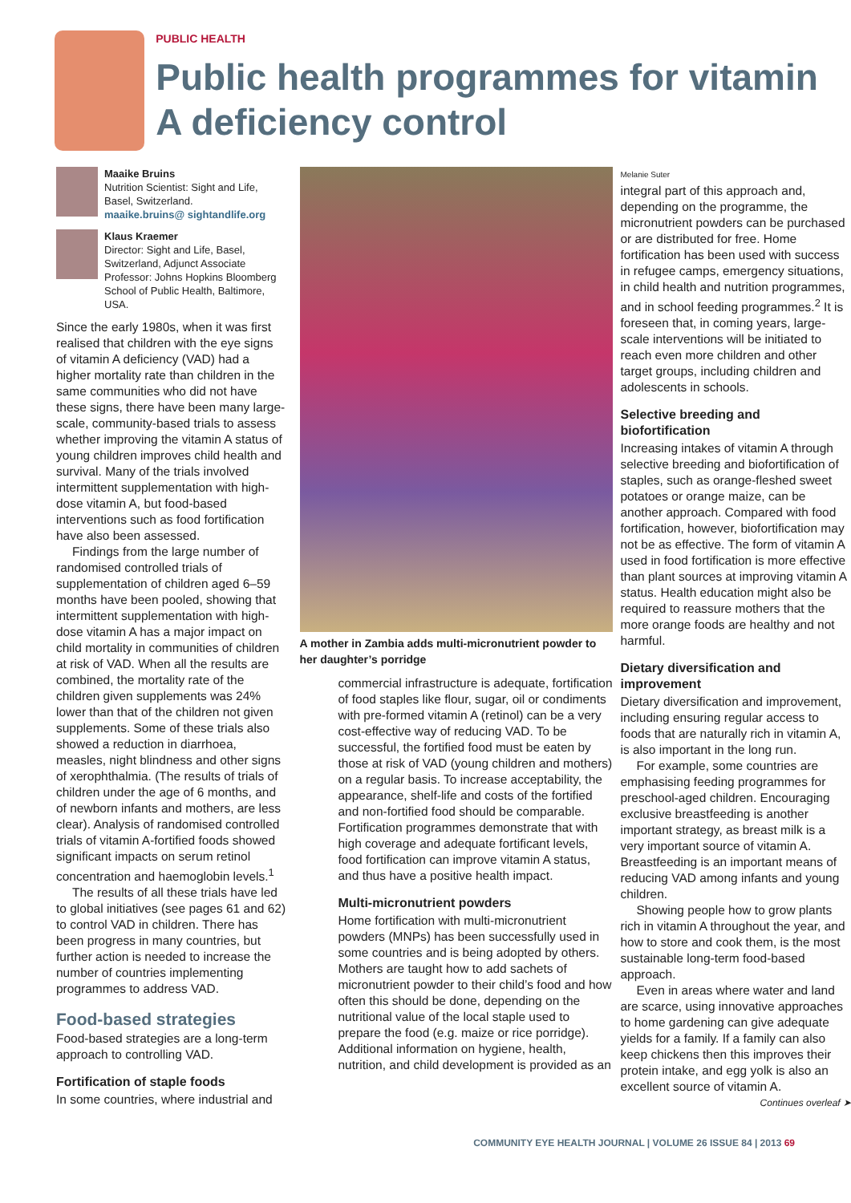PUBLIC HEALTH
Public health programmes for vitamin A deficiency control
Maaike Bruins
Nutrition Scientist: Sight and Life, Basel, Switzerland.
maaike.bruins@ sightandlife.org
Klaus Kraemer
Director: Sight and Life, Basel, Switzerland, Adjunct Associate Professor: Johns Hopkins Bloomberg School of Public Health, Baltimore, USA.
Since the early 1980s, when it was first realised that children with the eye signs of vitamin A deficiency (VAD) had a higher mortality rate than children in the same communities who did not have these signs, there have been many large-scale, community-based trials to assess whether improving the vitamin A status of young children improves child health and survival. Many of the trials involved intermittent supplementation with high-dose vitamin A, but food-based interventions such as food fortification have also been assessed.
Findings from the large number of randomised controlled trials of supplementation of children aged 6–59 months have been pooled, showing that intermittent supplementation with high-dose vitamin A has a major impact on child mortality in communities of children at risk of VAD. When all the results are combined, the mortality rate of the children given supplements was 24% lower than that of the children not given supplements. Some of these trials also showed a reduction in diarrhoea, measles, night blindness and other signs of xerophthalmia. (The results of trials of children under the age of 6 months, and of newborn infants and mothers, are less clear). Analysis of randomised controlled trials of vitamin A-fortified foods showed significant impacts on serum retinol concentration and haemoglobin levels.<sup>1</sup>
The results of all these trials have led to global initiatives (see pages 61 and 62) to control VAD in children. There has been progress in many countries, but further action is needed to increase the number of countries implementing programmes to address VAD.
Food-based strategies
Food-based strategies are a long-term approach to controlling VAD.
Fortification of staple foods
In some countries, where industrial and
A mother in Zambia adds multi-micronutrient powder to her daughter’s porridge
commercial infrastructure is adequate, fortification of food staples like flour, sugar, oil or condiments with pre-formed vitamin A (retinol) can be a very cost-effective way of reducing VAD. To be successful, the fortified food must be eaten by those at risk of VAD (young children and mothers) on a regular basis. To increase acceptability, the appearance, shelf-life and costs of the fortified and non-fortified food should be comparable. Fortification programmes demonstrate that with high coverage and adequate fortificant levels, food fortification can improve vitamin A status, and thus have a positive health impact.
Multi-micronutrient powders
Home fortification with multi-micronutrient powders (MNPs) has been successfully used in some countries and is being adopted by others. Mothers are taught how to add sachets of micronutrient powder to their child’s food and how often this should be done, depending on the nutritional value of the local staple used to prepare the food (e.g. maize or rice porridge). Additional information on hygiene, health, nutrition, and child development is provided as an
Melanie Suter
integral part of this approach and, depending on the programme, the micronutrient powders can be purchased or are distributed for free. Home fortification has been used with success in refugee camps, emergency situations, in child health and nutrition programmes, and in school feeding programmes.<sup>2</sup> It is foreseen that, in coming years, large-scale interventions will be initiated to reach even more children and other target groups, including children and adolescents in schools.
Selective breeding and biofortification
Increasing intakes of vitamin A through selective breeding and biofortification of staples, such as orange-fleshed sweet potatoes or orange maize, can be another approach. Compared with food fortification, however, biofortification may not be as effective. The form of vitamin A used in food fortification is more effective than plant sources at improving vitamin A status. Health education might also be required to reassure mothers that the more orange foods are healthy and not harmful.
Dietary diversification and improvement
Dietary diversification and improvement, including ensuring regular access to foods that are naturally rich in vitamin A, is also important in the long run.
For example, some countries are emphasising feeding programmes for preschool-aged children. Encouraging exclusive breastfeeding is another important strategy, as breast milk is a very important source of vitamin A. Breastfeeding is an important means of reducing VAD among infants and young children.
Showing people how to grow plants rich in vitamin A throughout the year, and how to store and cook them, is the most sustainable long-term food-based approach.
Even in areas where water and land are scarce, using innovative approaches to home gardening can give adequate yields for a family. If a family can also keep chickens then this improves their protein intake, and egg yolk is also an excellent source of vitamin A.
Continues overleaf ➤
COMMUNITY EYE HEALTH JOURNAL | VOLUME 26 ISSUE 84 | 2013 69